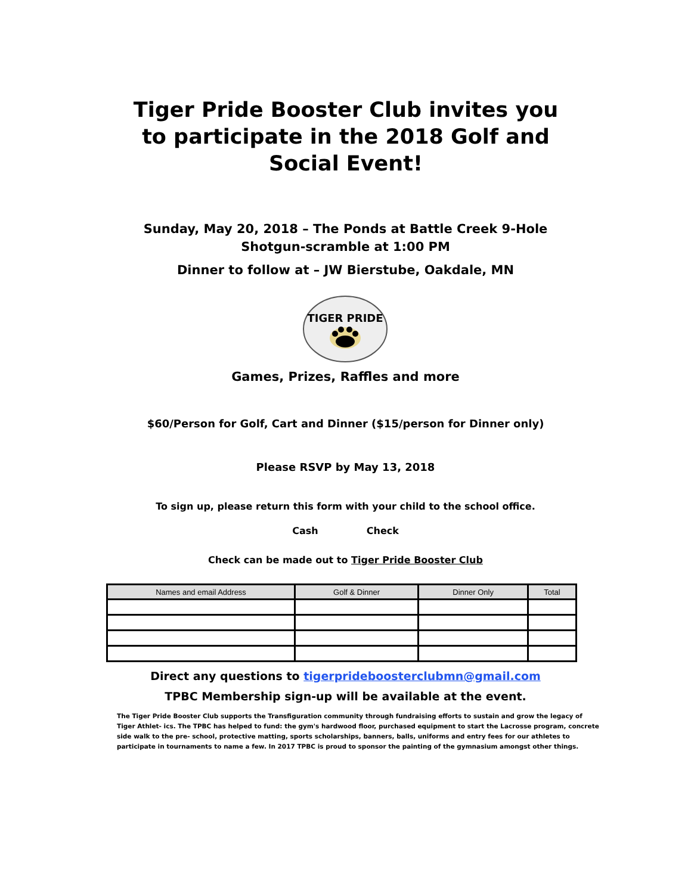Tiger Pride Booster Club invites you to participate in the 2018 Golf and Social Event!
Sunday, May 20, 2018 – The Ponds at Battle Creek 9-Hole
Shotgun-scramble at 1:00 PM
Dinner to follow at – JW Bierstube, Oakdale, MN
TIGER PRIDE
Games, Prizes, Raffles and more
$60/Person for Golf, Cart and Dinner ($15/person for Dinner only)
Please RSVP by May 13, 2018
To sign up, please return this form with your child to the school office.
Cash Check
Check can be made out to Tiger Pride Booster Club
| Names and email Address | Golf & Dinner | Dinner Only | Total |
| --- | --- | --- | --- |
Direct any questions to tigerprideboosterclubmn@gmail.com
TPBC Membership sign-up will be available at the event.
The Tiger Pride Booster Club supports the Transfiguration community through fundraising efforts to sustain and grow the legacy of Tiger Athlet- ics. The TPBC has helped to fund: the gym's hardwood floor, purchased equipment to start the Lacrosse program, concrete side walk to the pre- school, protective matting, sports scholarships, banners, balls, uniforms and entry fees for our athletes to participate in tournaments to name a few. In 2017 TPBC is proud to sponsor the painting of the gymnasium amongst other things.